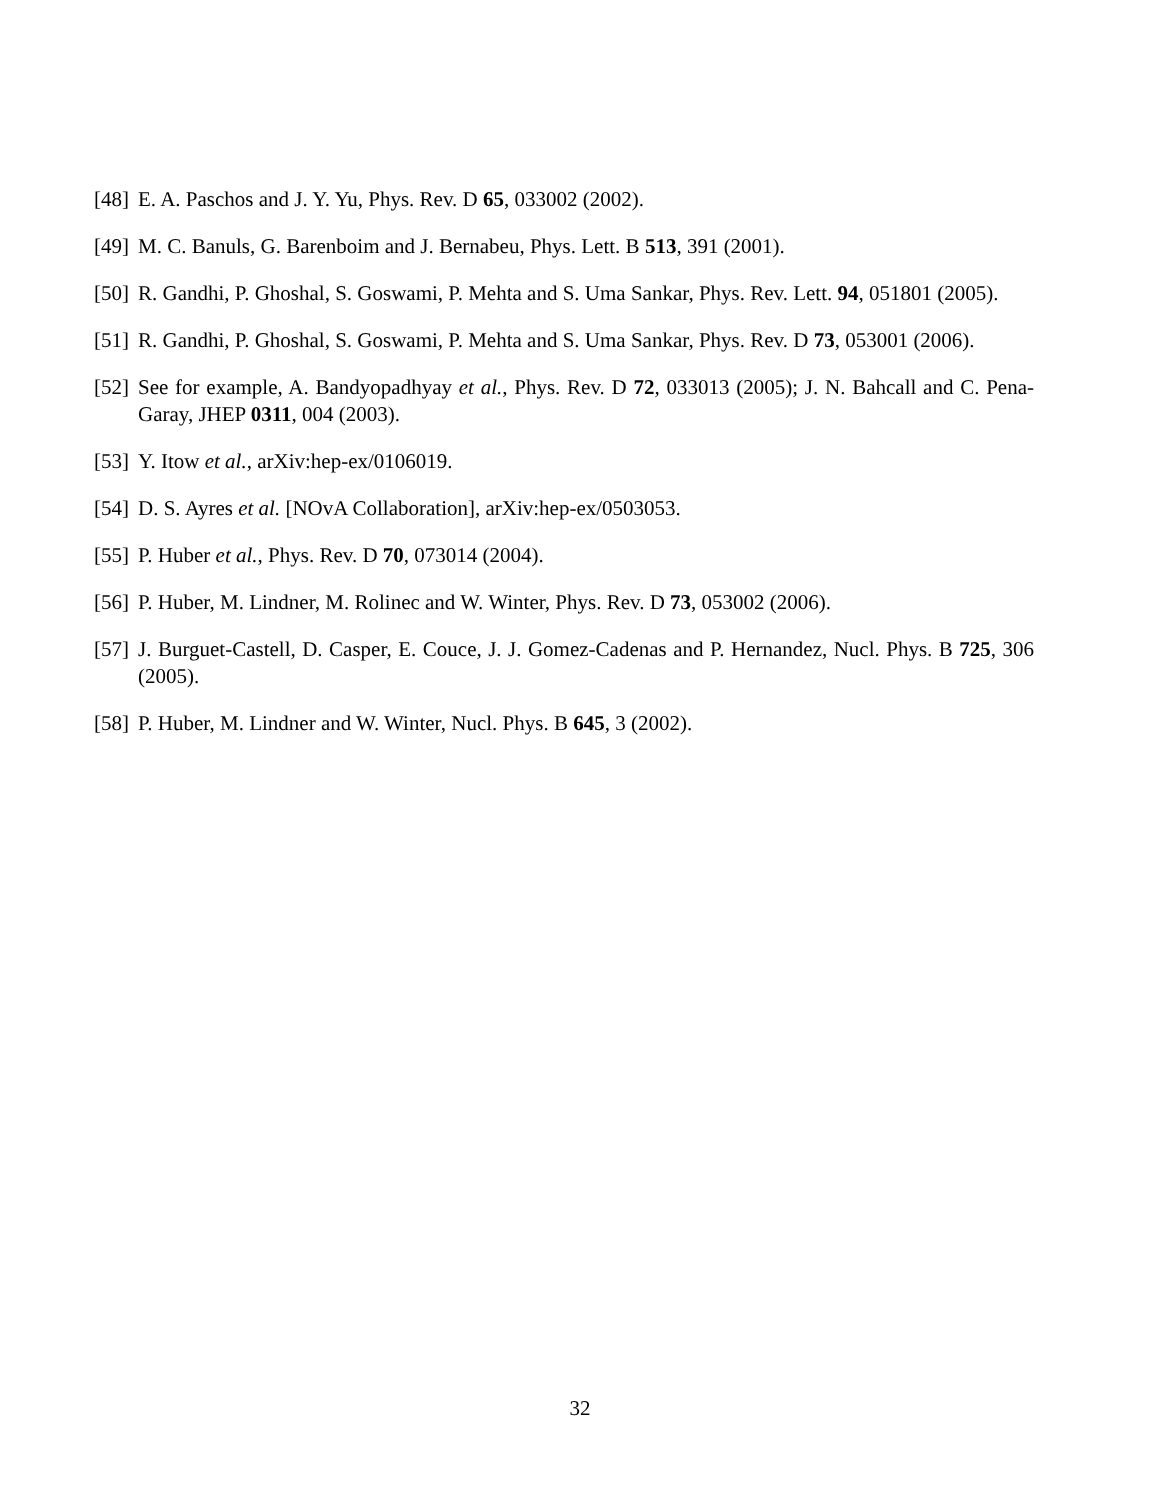[48] E. A. Paschos and J. Y. Yu, Phys. Rev. D 65, 033002 (2002).
[49] M. C. Banuls, G. Barenboim and J. Bernabeu, Phys. Lett. B 513, 391 (2001).
[50] R. Gandhi, P. Ghoshal, S. Goswami, P. Mehta and S. Uma Sankar, Phys. Rev. Lett. 94, 051801 (2005).
[51] R. Gandhi, P. Ghoshal, S. Goswami, P. Mehta and S. Uma Sankar, Phys. Rev. D 73, 053001 (2006).
[52] See for example, A. Bandyopadhyay et al., Phys. Rev. D 72, 033013 (2005); J. N. Bahcall and C. Pena-Garay, JHEP 0311, 004 (2003).
[53] Y. Itow et al., arXiv:hep-ex/0106019.
[54] D. S. Ayres et al. [NOvA Collaboration], arXiv:hep-ex/0503053.
[55] P. Huber et al., Phys. Rev. D 70, 073014 (2004).
[56] P. Huber, M. Lindner, M. Rolinec and W. Winter, Phys. Rev. D 73, 053002 (2006).
[57] J. Burguet-Castell, D. Casper, E. Couce, J. J. Gomez-Cadenas and P. Hernandez, Nucl. Phys. B 725, 306 (2005).
[58] P. Huber, M. Lindner and W. Winter, Nucl. Phys. B 645, 3 (2002).
32